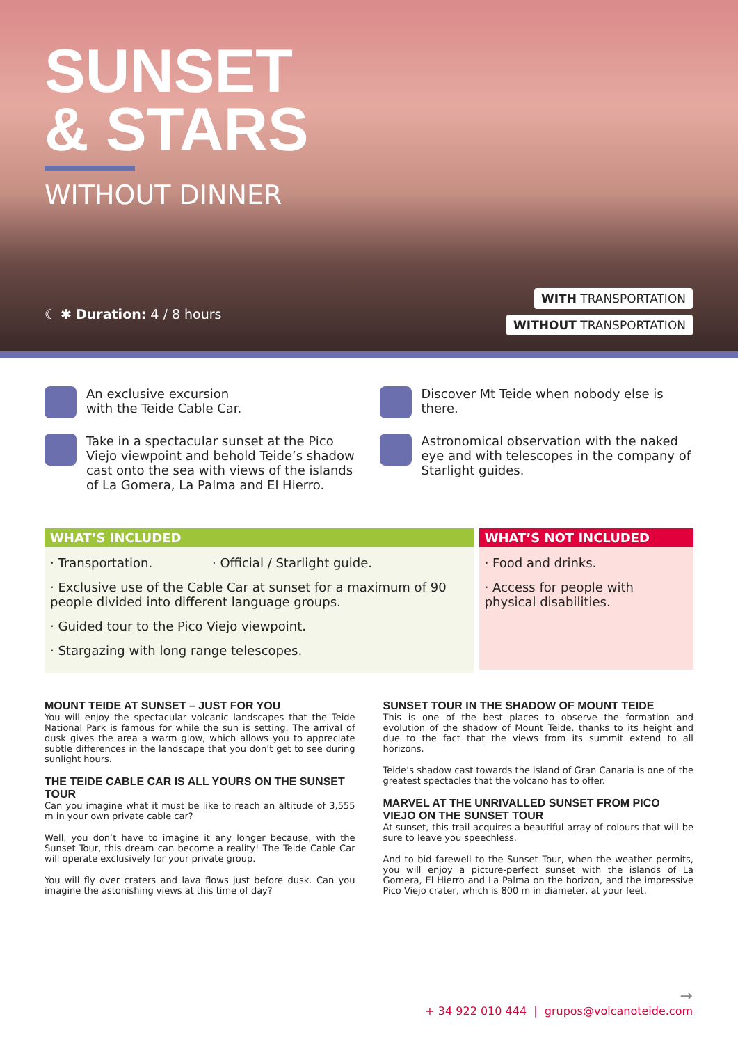SUNSET
& STARS
WITHOUT DINNER
☾ ✱ Duration: 4 / 8 hours
WITH TRANSPORTATION
WITHOUT TRANSPORTATION
An exclusive excursion
with the Teide Cable Car.
Take in a spectacular sunset at the Pico Viejo viewpoint and behold Teide’s shadow cast onto the sea with views of the islands of La Gomera, La Palma and El Hierro.
Discover Mt Teide when nobody else is there.
Astronomical observation with the naked eye and with telescopes in the company of Starlight guides.
WHAT’S INCLUDED
· Transportation. · Official / Starlight guide.
· Exclusive use of the Cable Car at sunset for a maximum of 90 people divided into different language groups.
· Guided tour to the Pico Viejo viewpoint.
· Stargazing with long range telescopes.
WHAT’S NOT INCLUDED
· Food and drinks.
· Access for people with physical disabilities.
MOUNT TEIDE AT SUNSET – JUST FOR YOU
You will enjoy the spectacular volcanic landscapes that the Teide National Park is famous for while the sun is setting. The arrival of dusk gives the area a warm glow, which allows you to appreciate subtle differences in the landscape that you don’t get to see during sunlight hours.
THE TEIDE CABLE CAR IS ALL YOURS ON THE SUNSET TOUR
Can you imagine what it must be like to reach an altitude of 3,555 m in your own private cable car?
Well, you don’t have to imagine it any longer because, with the Sunset Tour, this dream can become a reality! The Teide Cable Car will operate exclusively for your private group.
You will fly over craters and lava flows just before dusk. Can you imagine the astonishing views at this time of day?
SUNSET TOUR IN THE SHADOW OF MOUNT TEIDE
This is one of the best places to observe the formation and evolution of the shadow of Mount Teide, thanks to its height and due to the fact that the views from its summit extend to all horizons.
Teide’s shadow cast towards the island of Gran Canaria is one of the greatest spectacles that the volcano has to offer.
MARVEL AT THE UNRIVALLED SUNSET FROM PICO VIEJO ON THE SUNSET TOUR
At sunset, this trail acquires a beautiful array of colours that will be sure to leave you speechless.
And to bid farewell to the Sunset Tour, when the weather permits, you will enjoy a picture-perfect sunset with the islands of La Gomera, El Hierro and La Palma on the horizon, and the impressive Pico Viejo crater, which is 800 m in diameter, at your feet.
→
+ 34 922 010 444 | grupos@volcanoteide.com